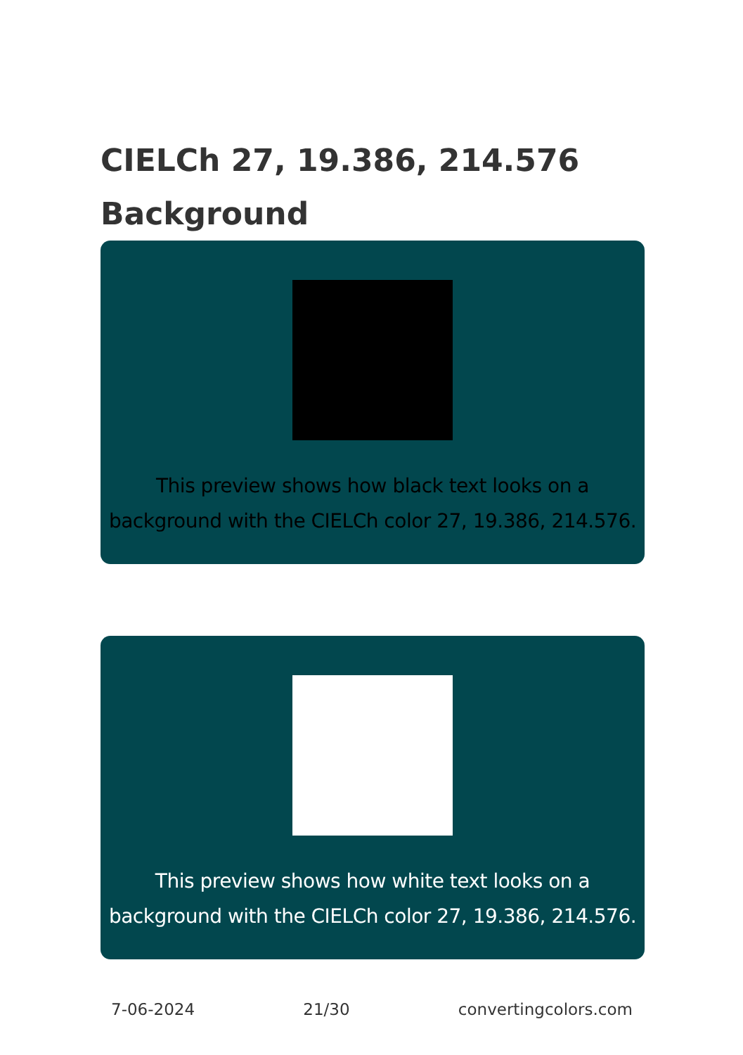CIELCh 27, 19.386, 214.576
Background
This preview shows how black text looks on a
background with the CIELCh color 27, 19.386, 214.576.
This preview shows how white text looks on a
background with the CIELCh color 27, 19.386, 214.576.
7-06-2024 21/30 convertingcolors.com